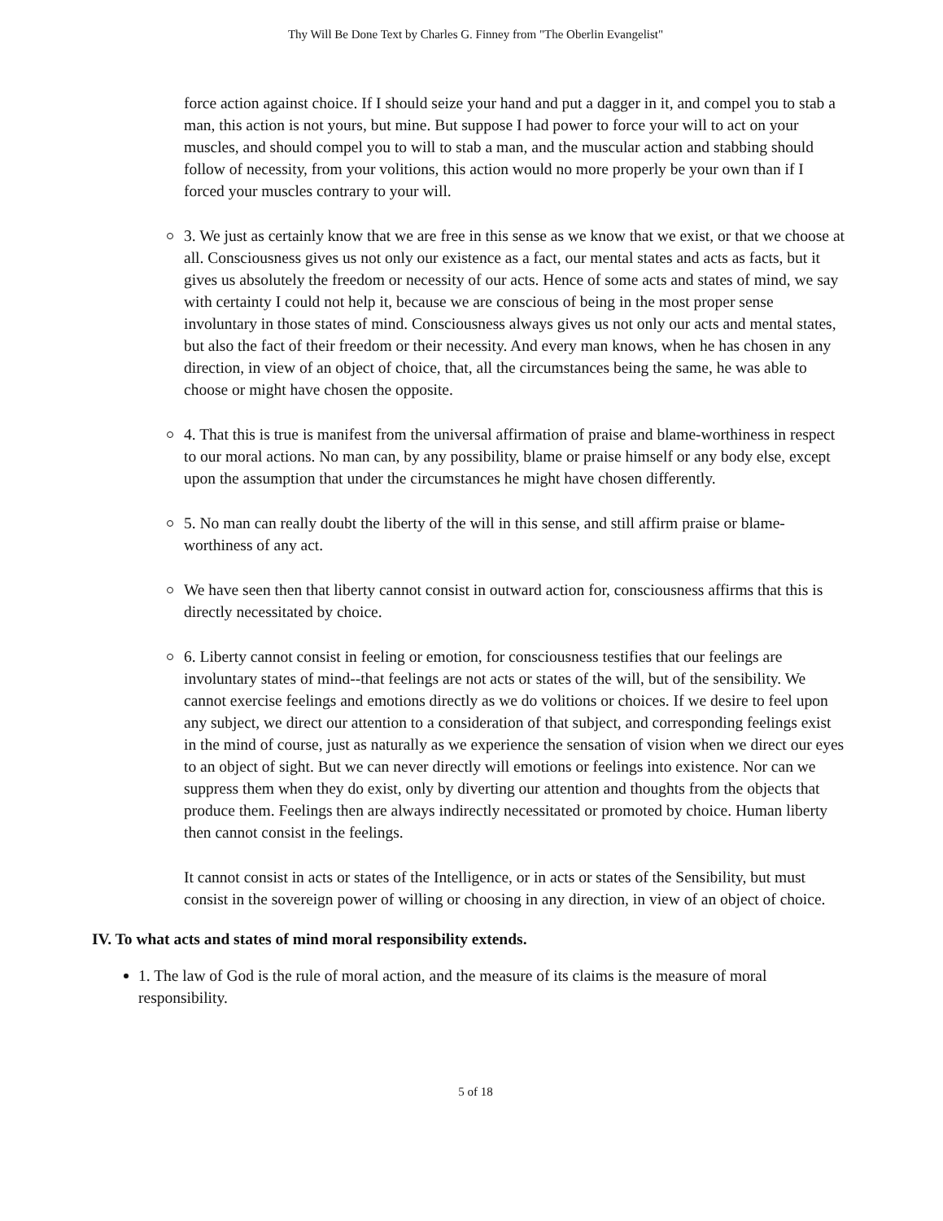Thy Will Be Done Text by Charles G. Finney from "The Oberlin Evangelist"
force action against choice. If I should seize your hand and put a dagger in it, and compel you to stab a man, this action is not yours, but mine. But suppose I had power to force your will to act on your muscles, and should compel you to will to stab a man, and the muscular action and stabbing should follow of necessity, from your volitions, this action would no more properly be your own than if I forced your muscles contrary to your will.
3. We just as certainly know that we are free in this sense as we know that we exist, or that we choose at all. Consciousness gives us not only our existence as a fact, our mental states and acts as facts, but it gives us absolutely the freedom or necessity of our acts. Hence of some acts and states of mind, we say with certainty I could not help it, because we are conscious of being in the most proper sense involuntary in those states of mind. Consciousness always gives us not only our acts and mental states, but also the fact of their freedom or their necessity. And every man knows, when he has chosen in any direction, in view of an object of choice, that, all the circumstances being the same, he was able to choose or might have chosen the opposite.
4. That this is true is manifest from the universal affirmation of praise and blame-worthiness in respect to our moral actions. No man can, by any possibility, blame or praise himself or any body else, except upon the assumption that under the circumstances he might have chosen differently.
5. No man can really doubt the liberty of the will in this sense, and still affirm praise or blame-worthiness of any act.
We have seen then that liberty cannot consist in outward action for, consciousness affirms that this is directly necessitated by choice.
6. Liberty cannot consist in feeling or emotion, for consciousness testifies that our feelings are involuntary states of mind--that feelings are not acts or states of the will, but of the sensibility. We cannot exercise feelings and emotions directly as we do volitions or choices. If we desire to feel upon any subject, we direct our attention to a consideration of that subject, and corresponding feelings exist in the mind of course, just as naturally as we experience the sensation of vision when we direct our eyes to an object of sight. But we can never directly will emotions or feelings into existence. Nor can we suppress them when they do exist, only by diverting our attention and thoughts from the objects that produce them. Feelings then are always indirectly necessitated or promoted by choice. Human liberty then cannot consist in the feelings.
It cannot consist in acts or states of the Intelligence, or in acts or states of the Sensibility, but must consist in the sovereign power of willing or choosing in any direction, in view of an object of choice.
IV. To what acts and states of mind moral responsibility extends.
1. The law of God is the rule of moral action, and the measure of its claims is the measure of moral responsibility.
5 of 18